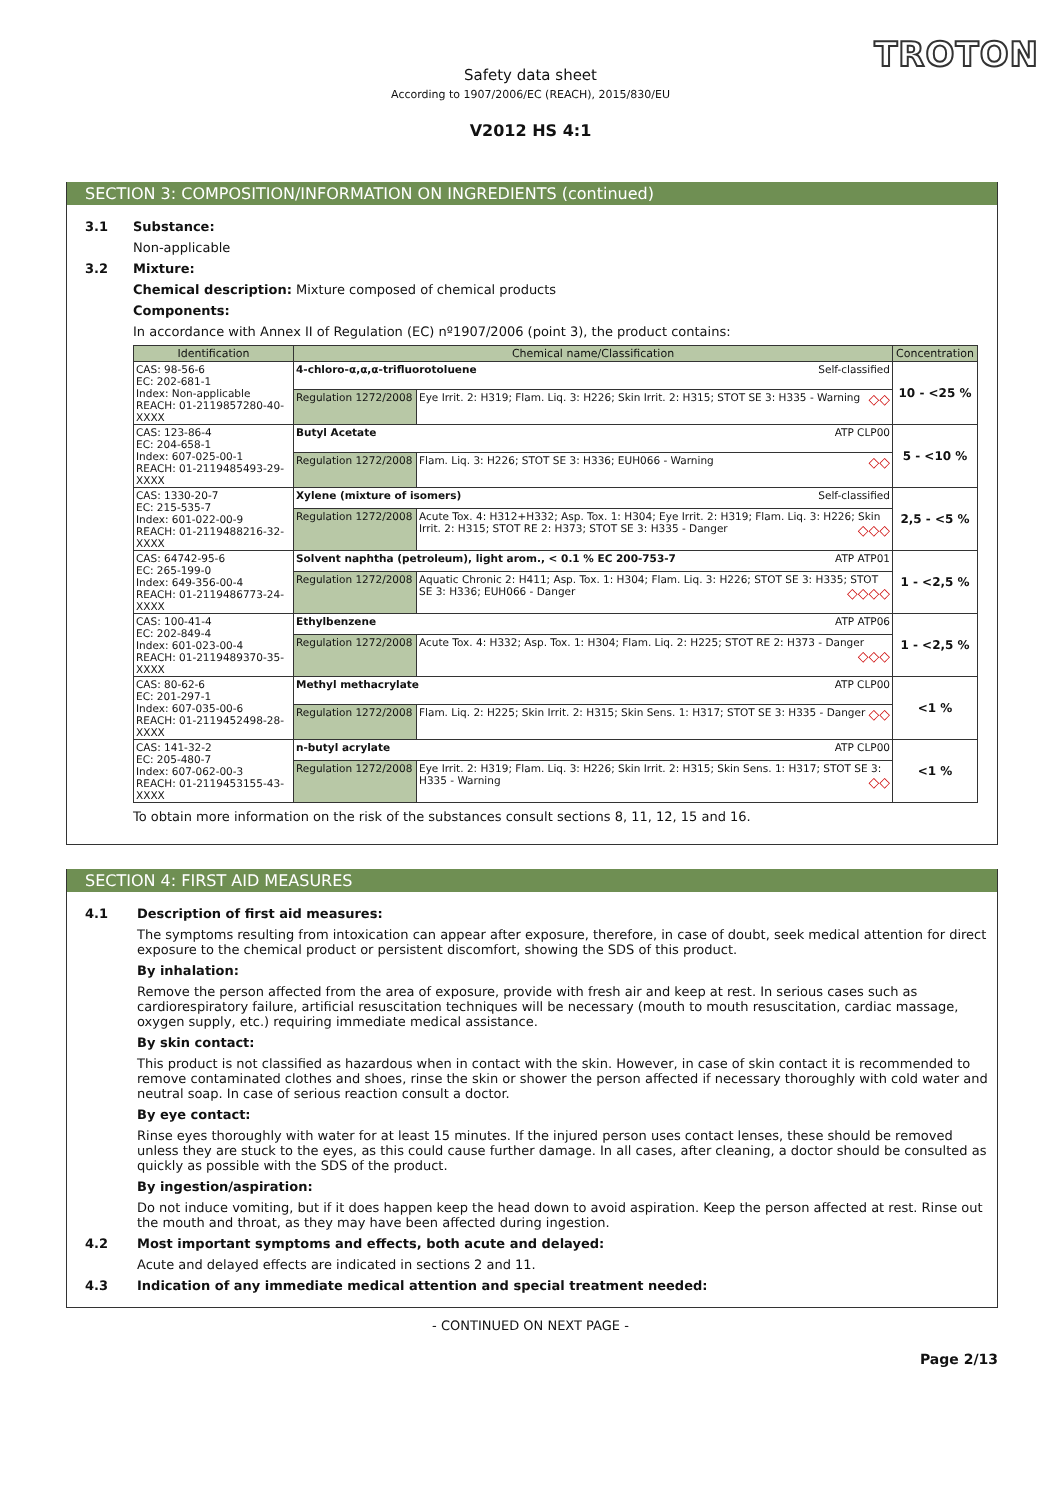TROTON
Safety data sheet
According to 1907/2006/EC (REACH), 2015/830/EU
V2012 HS 4:1
SECTION 3: COMPOSITION/INFORMATION ON INGREDIENTS (continued)
3.1 Substance:
Non-applicable
3.2 Mixture:
Chemical description: Mixture composed of chemical products
Components:
In accordance with Annex II of Regulation (EC) nº1907/2006 (point 3), the product contains:
| Identification | Chemical name/Classification | | Concentration |
| --- | --- | --- | --- |
| CAS: 98-56-6 EC: 202-681-1 Index: Non-applicable REACH: 01-2119857280-40-XXXX | 4-chloro-α,α,α-trifluorotoluene Self-classified | | 10 - <25 % |
| | Regulation 1272/2008 | Eye Irrit. 2: H319; Flam. Liq. 3: H226; Skin Irrit. 2: H315; STOT SE 3: H335 - Warning ◇◇ | |
| CAS: 123-86-4 EC: 204-658-1 Index: 607-025-00-1 REACH: 01-2119485493-29-XXXX | Butyl Acetate ATP CLP00 | | 5 - <10 % |
| | Regulation 1272/2008 | Flam. Liq. 3: H226; STOT SE 3: H336; EUH066 - Warning ◇◇ | |
| CAS: 1330-20-7 EC: 215-535-7 Index: 601-022-00-9 REACH: 01-2119488216-32-XXXX | Xylene (mixture of isomers) Self-classified | | 2,5 - <5 % |
| | Regulation 1272/2008 | Acute Tox. 4: H312+H332; Asp. Tox. 1: H304; Eye Irrit. 2: H319; Flam. Liq. 3: H226; Skin Irrit. 2: H315; STOT RE 2: H373; STOT SE 3: H335 - Danger ◇◇◇ | |
| CAS: 64742-95-6 EC: 265-199-0 Index: 649-356-00-4 REACH: 01-2119486773-24-XXXX | Solvent naphtha (petroleum), light arom., < 0.1 % EC 200-753-7 ATP ATP01 | | 1 - <2,5 % |
| | Regulation 1272/2008 | Aquatic Chronic 2: H411; Asp. Tox. 1: H304; Flam. Liq. 3: H226; STOT SE 3: H335; STOT SE 3: H336; EUH066 - Danger ◇◇◇◇ | |
| CAS: 100-41-4 EC: 202-849-4 Index: 601-023-00-4 REACH: 01-2119489370-35-XXXX | Ethylbenzene ATP ATP06 | | 1 - <2,5 % |
| | Regulation 1272/2008 | Acute Tox. 4: H332; Asp. Tox. 1: H304; Flam. Liq. 2: H225; STOT RE 2: H373 - Danger ◇◇◇ | |
| CAS: 80-62-6 EC: 201-297-1 Index: 607-035-00-6 REACH: 01-2119452498-28-XXXX | Methyl methacrylate ATP CLP00 | | <1 % |
| | Regulation 1272/2008 | Flam. Liq. 2: H225; Skin Irrit. 2: H315; Skin Sens. 1: H317; STOT SE 3: H335 - Danger ◇◇ | |
| CAS: 141-32-2 EC: 205-480-7 Index: 607-062-00-3 REACH: 01-2119453155-43-XXXX | n-butyl acrylate ATP CLP00 | | <1 % |
| | Regulation 1272/2008 | Eye Irrit. 2: H319; Flam. Liq. 3: H226; Skin Irrit. 2: H315; Skin Sens. 1: H317; STOT SE 3: H335 - Warning ◇◇ | |
To obtain more information on the risk of the substances consult sections 8, 11, 12, 15 and 16.
SECTION 4: FIRST AID MEASURES
4.1 Description of first aid measures:
The symptoms resulting from intoxication can appear after exposure, therefore, in case of doubt, seek medical attention for direct exposure to the chemical product or persistent discomfort, showing the SDS of this product.
By inhalation:
Remove the person affected from the area of exposure, provide with fresh air and keep at rest. In serious cases such as cardiorespiratory failure, artificial resuscitation techniques will be necessary (mouth to mouth resuscitation, cardiac massage, oxygen supply, etc.) requiring immediate medical assistance.
By skin contact:
This product is not classified as hazardous when in contact with the skin. However, in case of skin contact it is recommended to remove contaminated clothes and shoes, rinse the skin or shower the person affected if necessary thoroughly with cold water and neutral soap. In case of serious reaction consult a doctor.
By eye contact:
Rinse eyes thoroughly with water for at least 15 minutes. If the injured person uses contact lenses, these should be removed unless they are stuck to the eyes, as this could cause further damage. In all cases, after cleaning, a doctor should be consulted as quickly as possible with the SDS of the product.
By ingestion/aspiration:
Do not induce vomiting, but if it does happen keep the head down to avoid aspiration. Keep the person affected at rest. Rinse out the mouth and throat, as they may have been affected during ingestion.
4.2 Most important symptoms and effects, both acute and delayed:
Acute and delayed effects are indicated in sections 2 and 11.
4.3 Indication of any immediate medical attention and special treatment needed:
- CONTINUED ON NEXT PAGE -
Page 2/13